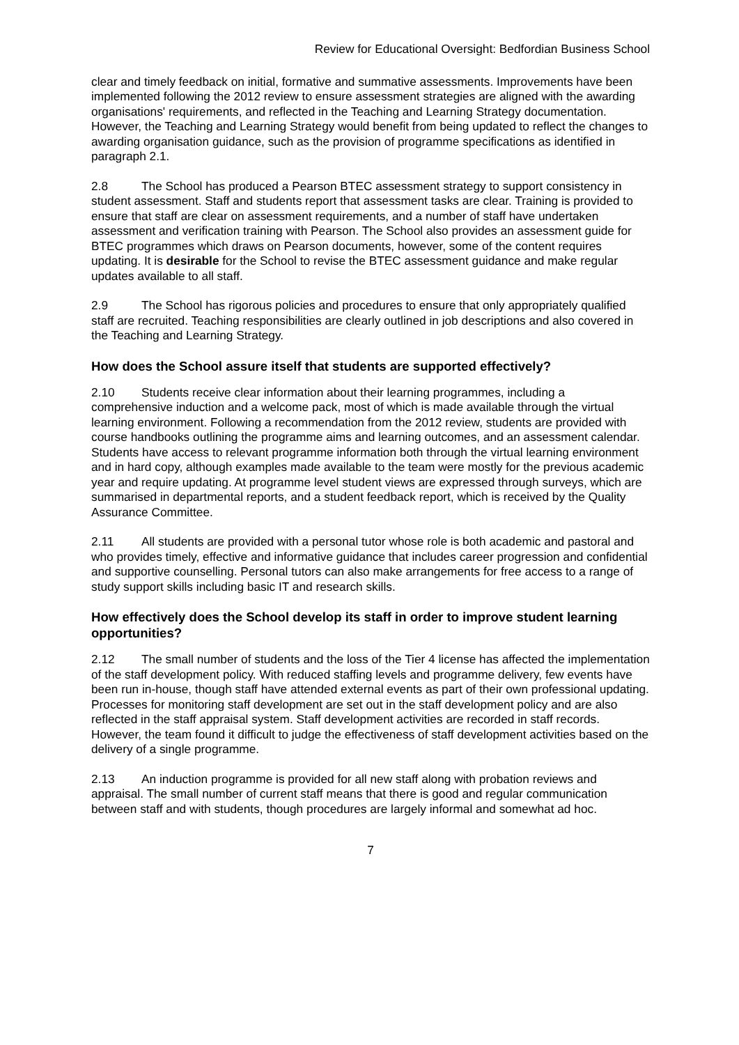Review for Educational Oversight: Bedfordian Business School
clear and timely feedback on initial, formative and summative assessments. Improvements have been implemented following the 2012 review to ensure assessment strategies are aligned with the awarding organisations' requirements, and reflected in the Teaching and Learning Strategy documentation. However, the Teaching and Learning Strategy would benefit from being updated to reflect the changes to awarding organisation guidance, such as the provision of programme specifications as identified in paragraph 2.1.
2.8 The School has produced a Pearson BTEC assessment strategy to support consistency in student assessment. Staff and students report that assessment tasks are clear. Training is provided to ensure that staff are clear on assessment requirements, and a number of staff have undertaken assessment and verification training with Pearson. The School also provides an assessment guide for BTEC programmes which draws on Pearson documents, however, some of the content requires updating. It is desirable for the School to revise the BTEC assessment guidance and make regular updates available to all staff.
2.9 The School has rigorous policies and procedures to ensure that only appropriately qualified staff are recruited. Teaching responsibilities are clearly outlined in job descriptions and also covered in the Teaching and Learning Strategy.
How does the School assure itself that students are supported effectively?
2.10 Students receive clear information about their learning programmes, including a comprehensive induction and a welcome pack, most of which is made available through the virtual learning environment. Following a recommendation from the 2012 review, students are provided with course handbooks outlining the programme aims and learning outcomes, and an assessment calendar. Students have access to relevant programme information both through the virtual learning environment and in hard copy, although examples made available to the team were mostly for the previous academic year and require updating. At programme level student views are expressed through surveys, which are summarised in departmental reports, and a student feedback report, which is received by the Quality Assurance Committee.
2.11 All students are provided with a personal tutor whose role is both academic and pastoral and who provides timely, effective and informative guidance that includes career progression and confidential and supportive counselling. Personal tutors can also make arrangements for free access to a range of study support skills including basic IT and research skills.
How effectively does the School develop its staff in order to improve student learning opportunities?
2.12 The small number of students and the loss of the Tier 4 license has affected the implementation of the staff development policy. With reduced staffing levels and programme delivery, few events have been run in-house, though staff have attended external events as part of their own professional updating. Processes for monitoring staff development are set out in the staff development policy and are also reflected in the staff appraisal system. Staff development activities are recorded in staff records. However, the team found it difficult to judge the effectiveness of staff development activities based on the delivery of a single programme.
2.13 An induction programme is provided for all new staff along with probation reviews and appraisal. The small number of current staff means that there is good and regular communication between staff and with students, though procedures are largely informal and somewhat ad hoc.
7